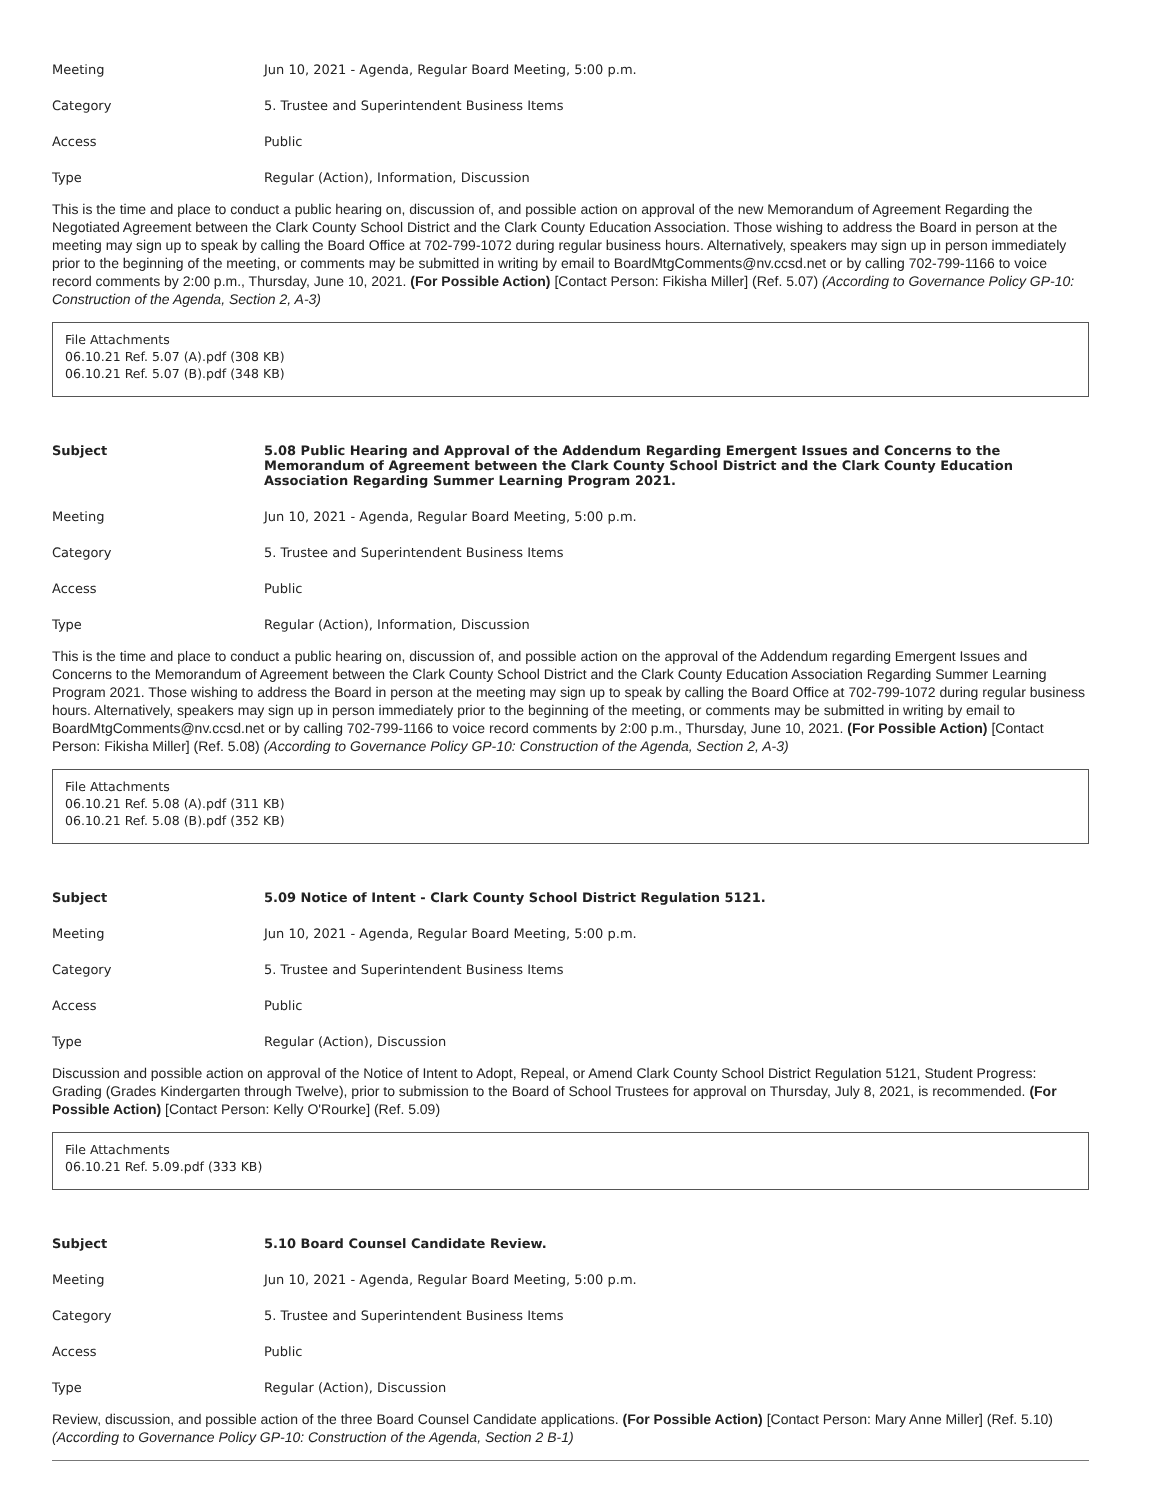Meeting Jun 10, 2021 - Agenda, Regular Board Meeting, 5:00 p.m.
Category 5. Trustee and Superintendent Business Items
Access Public
Type Regular (Action), Information, Discussion
This is the time and place to conduct a public hearing on, discussion of, and possible action on approval of the new Memorandum of Agreement Regarding the Negotiated Agreement between the Clark County School District and the Clark County Education Association. Those wishing to address the Board in person at the meeting may sign up to speak by calling the Board Office at 702-799-1072 during regular business hours. Alternatively, speakers may sign up in person immediately prior to the beginning of the meeting, or comments may be submitted in writing by email to BoardMtgComments@nv.ccsd.net or by calling 702-799-1166 to voice record comments by 2:00 p.m., Thursday, June 10, 2021. (For Possible Action) [Contact Person: Fikisha Miller] (Ref. 5.07) (According to Governance Policy GP-10: Construction of the Agenda, Section 2, A-3)
File Attachments
06.10.21 Ref. 5.07 (A).pdf (308 KB)
06.10.21 Ref. 5.07 (B).pdf (348 KB)
Subject 5.08 Public Hearing and Approval of the Addendum Regarding Emergent Issues and Concerns to the Memorandum of Agreement between the Clark County School District and the Clark County Education Association Regarding Summer Learning Program 2021.
Meeting Jun 10, 2021 - Agenda, Regular Board Meeting, 5:00 p.m.
Category 5. Trustee and Superintendent Business Items
Access Public
Type Regular (Action), Information, Discussion
This is the time and place to conduct a public hearing on, discussion of, and possible action on the approval of the Addendum regarding Emergent Issues and Concerns to the Memorandum of Agreement between the Clark County School District and the Clark County Education Association Regarding Summer Learning Program 2021. Those wishing to address the Board in person at the meeting may sign up to speak by calling the Board Office at 702-799-1072 during regular business hours. Alternatively, speakers may sign up in person immediately prior to the beginning of the meeting, or comments may be submitted in writing by email to BoardMtgComments@nv.ccsd.net or by calling 702-799-1166 to voice record comments by 2:00 p.m., Thursday, June 10, 2021. (For Possible Action) [Contact Person: Fikisha Miller] (Ref. 5.08) (According to Governance Policy GP-10: Construction of the Agenda, Section 2, A-3)
File Attachments
06.10.21 Ref. 5.08 (A).pdf (311 KB)
06.10.21 Ref. 5.08 (B).pdf (352 KB)
Subject 5.09 Notice of Intent - Clark County School District Regulation 5121.
Meeting Jun 10, 2021 - Agenda, Regular Board Meeting, 5:00 p.m.
Category 5. Trustee and Superintendent Business Items
Access Public
Type Regular (Action), Discussion
Discussion and possible action on approval of the Notice of Intent to Adopt, Repeal, or Amend Clark County School District Regulation 5121, Student Progress: Grading (Grades Kindergarten through Twelve), prior to submission to the Board of School Trustees for approval on Thursday, July 8, 2021, is recommended. (For Possible Action) [Contact Person: Kelly O'Rourke] (Ref. 5.09)
File Attachments
06.10.21 Ref. 5.09.pdf (333 KB)
Subject 5.10 Board Counsel Candidate Review.
Meeting Jun 10, 2021 - Agenda, Regular Board Meeting, 5:00 p.m.
Category 5. Trustee and Superintendent Business Items
Access Public
Type Regular (Action), Discussion
Review, discussion, and possible action of the three Board Counsel Candidate applications. (For Possible Action) [Contact Person: Mary Anne Miller] (Ref. 5.10) (According to Governance Policy GP-10: Construction of the Agenda, Section 2 B-1)